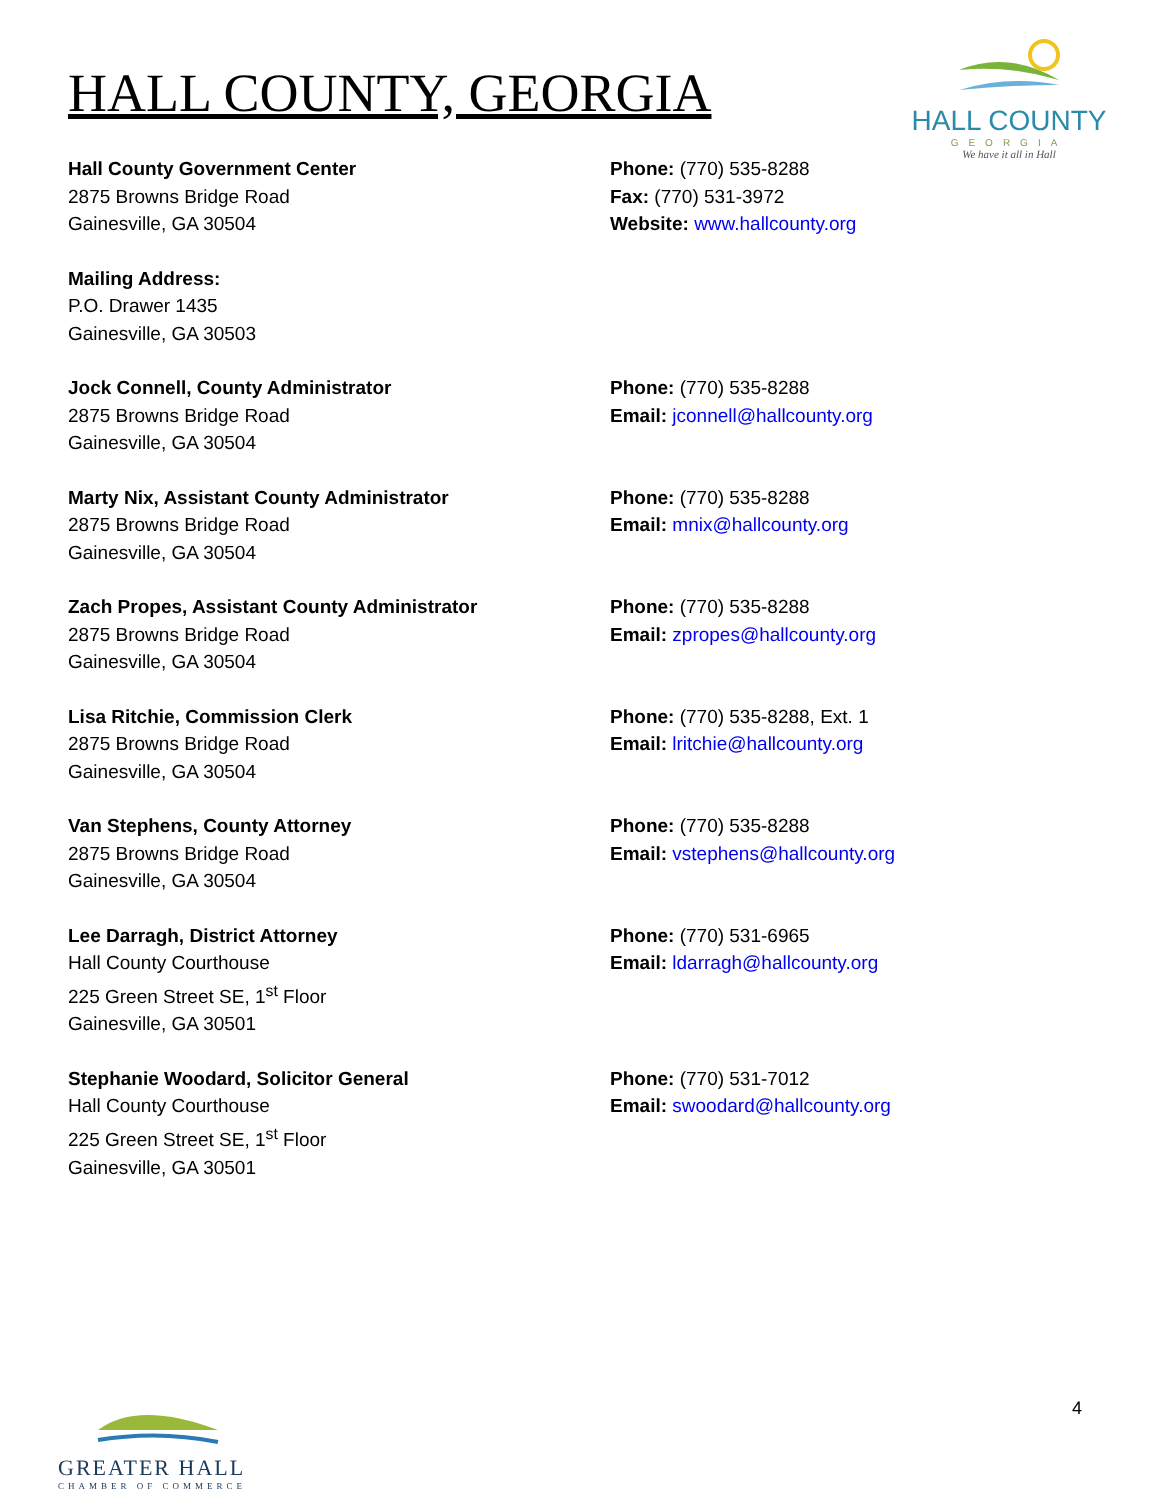HALL COUNTY, GEORGIA
HALL COUNTY
GEORGIA
We have it all in Hall
Hall County Government Center
2875 Browns Bridge Road
Gainesville, GA 30504
Phone: (770) 535-8288
Fax: (770) 531-3972
Website: www.hallcounty.org
Mailing Address:
P.O. Drawer 1435
Gainesville, GA 30503
Jock Connell, County Administrator
2875 Browns Bridge Road
Gainesville, GA 30504
Phone: (770) 535-8288
Email: jconnell@hallcounty.org
Marty Nix, Assistant County Administrator
2875 Browns Bridge Road
Gainesville, GA 30504
Phone: (770) 535-8288
Email: mnix@hallcounty.org
Zach Propes, Assistant County Administrator
2875 Browns Bridge Road
Gainesville, GA 30504
Phone: (770) 535-8288
Email: zpropes@hallcounty.org
Lisa Ritchie, Commission Clerk
2875 Browns Bridge Road
Gainesville, GA 30504
Phone: (770) 535-8288, Ext. 1
Email: lritchie@hallcounty.org
Van Stephens, County Attorney
2875 Browns Bridge Road
Gainesville, GA 30504
Phone: (770) 535-8288
Email: vstephens@hallcounty.org
Lee Darragh, District Attorney
Hall County Courthouse
225 Green Street SE, 1<sup>st</sup> Floor
Gainesville, GA 30501
Phone: (770) 531-6965
Email: ldarragh@hallcounty.org
Stephanie Woodard, Solicitor General
Hall County Courthouse
225 Green Street SE, 1<sup>st</sup> Floor
Gainesville, GA 30501
Phone: (770) 531-7012
Email: swoodard@hallcounty.org
GREATER HALL
CHAMBER OF COMMERCE
4